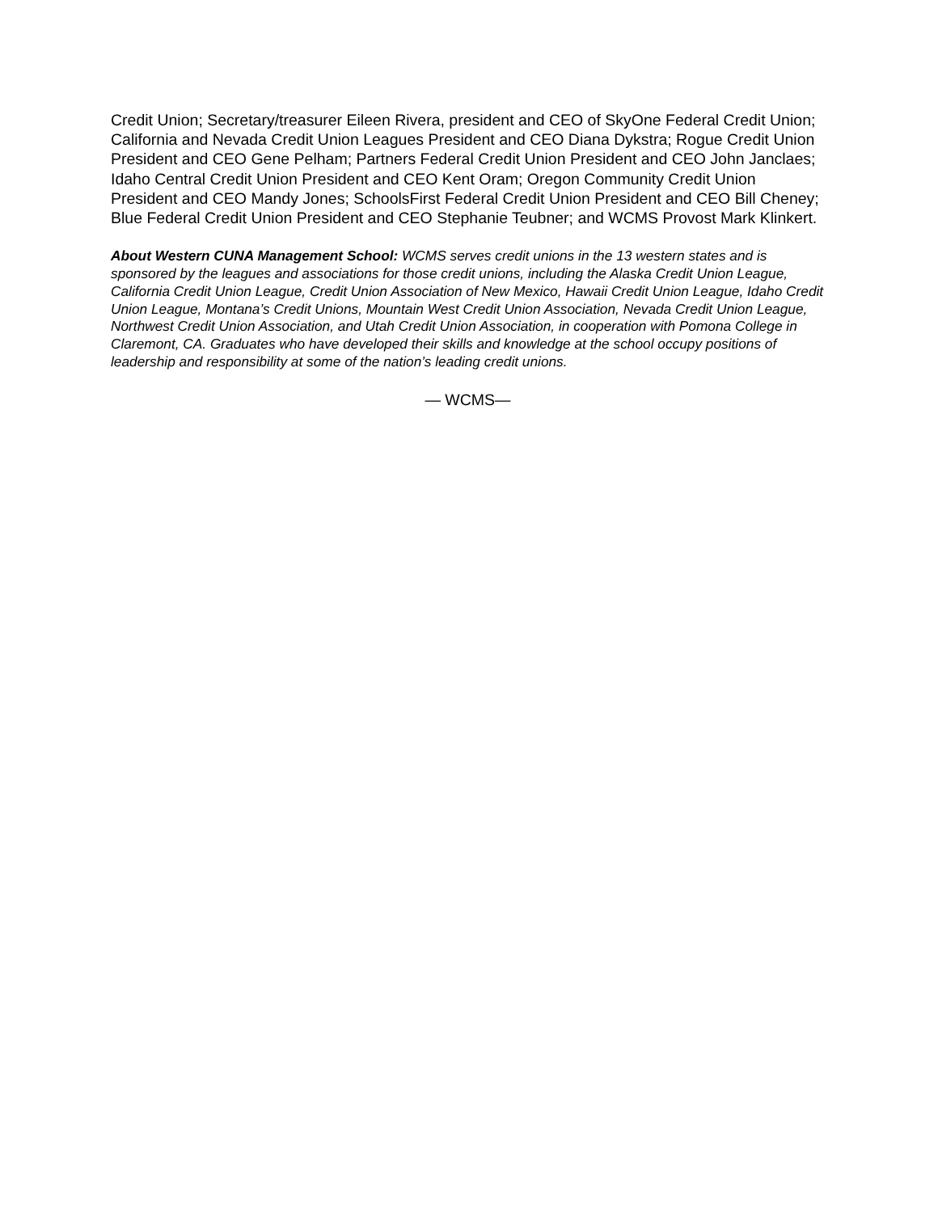Credit Union; Secretary/treasurer Eileen Rivera, president and CEO of SkyOne Federal Credit Union; California and Nevada Credit Union Leagues President and CEO Diana Dykstra; Rogue Credit Union President and CEO Gene Pelham; Partners Federal Credit Union President and CEO John Janclaes; Idaho Central Credit Union President and CEO Kent Oram; Oregon Community Credit Union President and CEO Mandy Jones; SchoolsFirst Federal Credit Union President and CEO Bill Cheney; Blue Federal Credit Union President and CEO Stephanie Teubner; and WCMS Provost Mark Klinkert.
About Western CUNA Management School: WCMS serves credit unions in the 13 western states and is sponsored by the leagues and associations for those credit unions, including the Alaska Credit Union League, California Credit Union League, Credit Union Association of New Mexico, Hawaii Credit Union League, Idaho Credit Union League, Montana’s Credit Unions, Mountain West Credit Union Association, Nevada Credit Union League, Northwest Credit Union Association, and Utah Credit Union Association, in cooperation with Pomona College in Claremont, CA. Graduates who have developed their skills and knowledge at the school occupy positions of leadership and responsibility at some of the nation’s leading credit unions.
— WCMS—